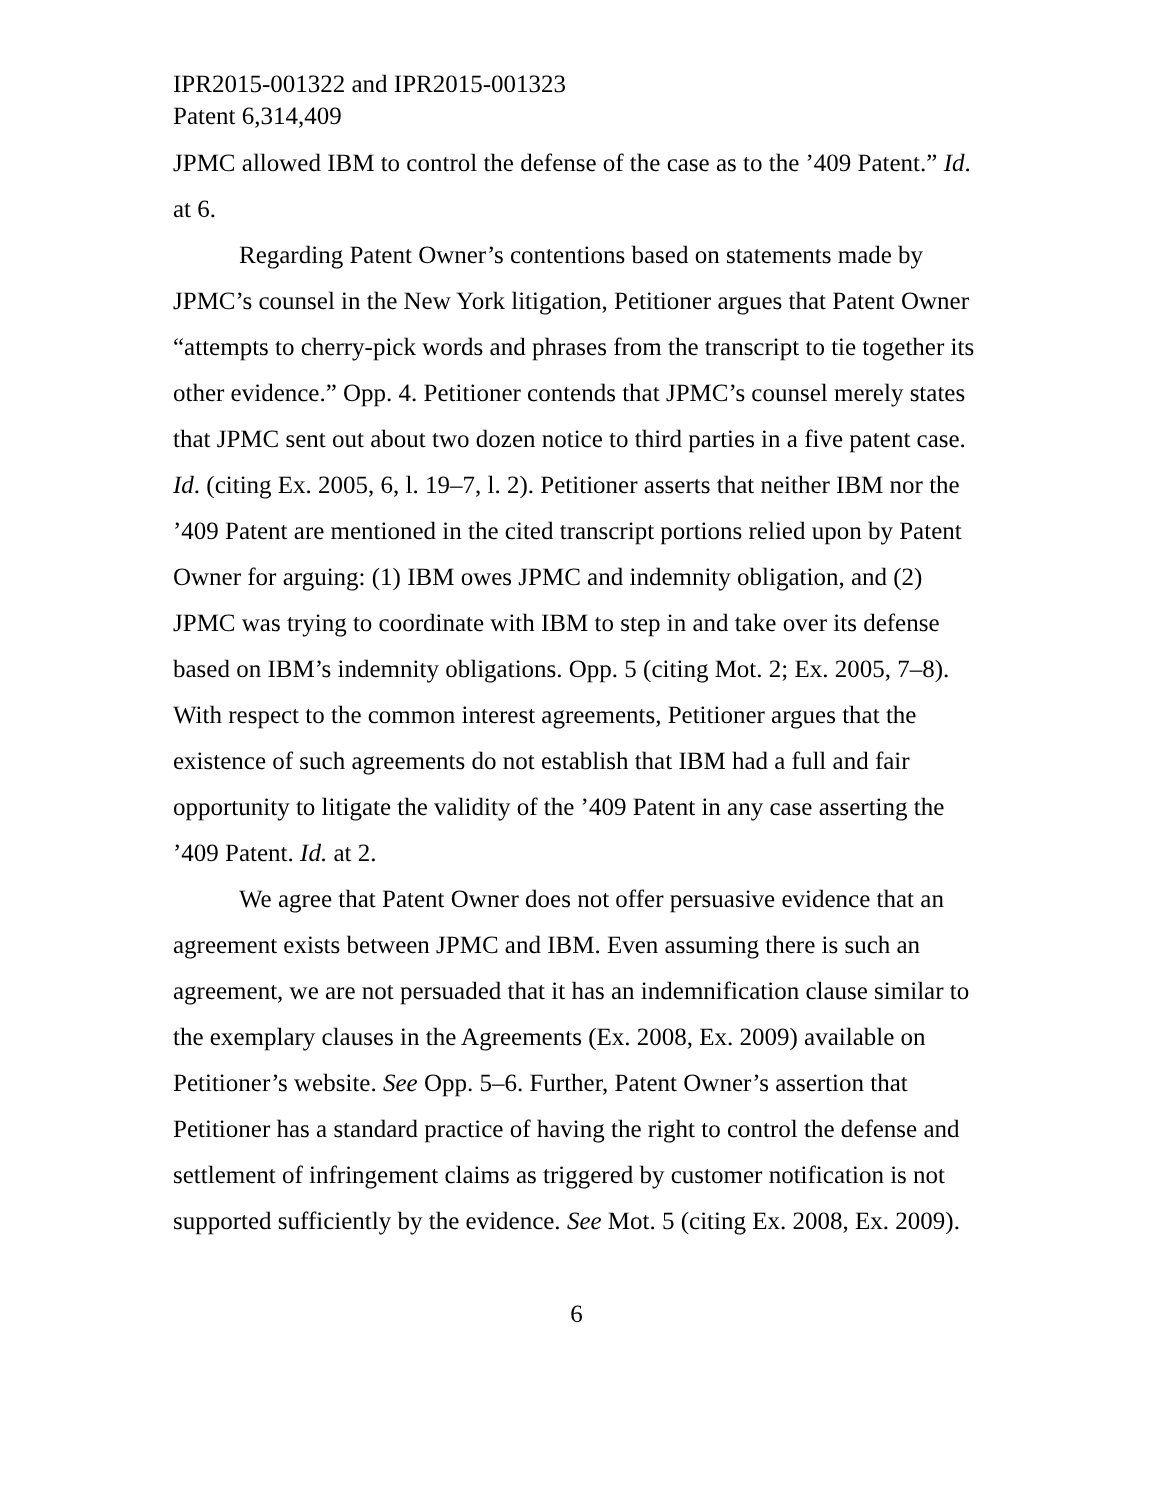IPR2015-001322 and IPR2015-001323
Patent 6,314,409
JPMC allowed IBM to control the defense of the case as to the ’409 Patent.” Id. at 6.
Regarding Patent Owner’s contentions based on statements made by JPMC’s counsel in the New York litigation, Petitioner argues that Patent Owner “attempts to cherry-pick words and phrases from the transcript to tie together its other evidence.” Opp. 4. Petitioner contends that JPMC’s counsel merely states that JPMC sent out about two dozen notice to third parties in a five patent case. Id. (citing Ex. 2005, 6, l. 19–7, l. 2). Petitioner asserts that neither IBM nor the ’409 Patent are mentioned in the cited transcript portions relied upon by Patent Owner for arguing: (1) IBM owes JPMC and indemnity obligation, and (2) JPMC was trying to coordinate with IBM to step in and take over its defense based on IBM’s indemnity obligations. Opp. 5 (citing Mot. 2; Ex. 2005, 7–8). With respect to the common interest agreements, Petitioner argues that the existence of such agreements do not establish that IBM had a full and fair opportunity to litigate the validity of the ’409 Patent in any case asserting the ’409 Patent. Id. at 2.
We agree that Patent Owner does not offer persuasive evidence that an agreement exists between JPMC and IBM. Even assuming there is such an agreement, we are not persuaded that it has an indemnification clause similar to the exemplary clauses in the Agreements (Ex. 2008, Ex. 2009) available on Petitioner’s website. See Opp. 5–6. Further, Patent Owner’s assertion that Petitioner has a standard practice of having the right to control the defense and settlement of infringement claims as triggered by customer notification is not supported sufficiently by the evidence. See Mot. 5 (citing Ex. 2008, Ex. 2009).
6